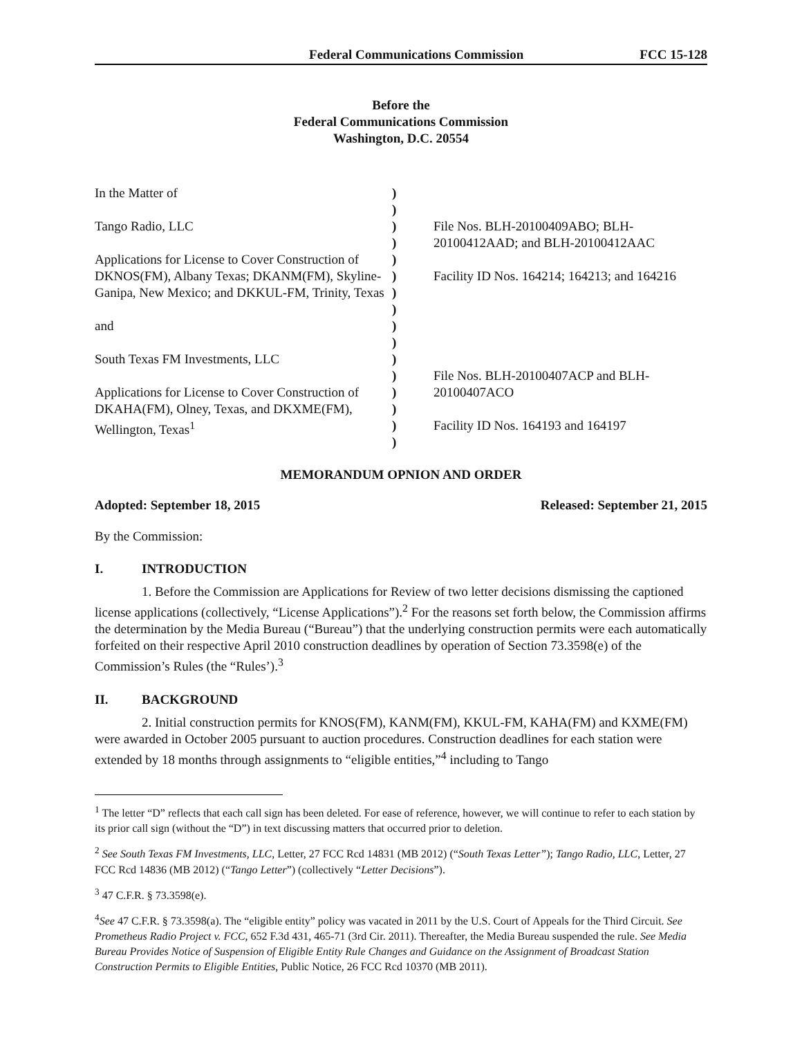Federal Communications Commission FCC 15-128
Before the
Federal Communications Commission
Washington, D.C. 20554
| In the Matter of Tango Radio, LLC Applications for License to Cover Construction of DKNOS(FM), Albany Texas; DKANM(FM), Skyline-Ganipa, New Mexico; and DKKUL-FM, Trinity, Texas and South Texas FM Investments, LLC Applications for License to Cover Construction of DKAHA(FM), Olney, Texas, and DKXME(FM), Wellington, Texas<sup>1</sup> | ) ) ) ) ) ) ) ) ) ) ) ) ) ) ) ) | File Nos. BLH-20100409ABO; BLH-20100412AAD; and BLH-20100412AAC Facility ID Nos. 164214; 164213; and 164216 File Nos. BLH-20100407ACP and BLH-20100407ACO Facility ID Nos. 164193 and 164197 |
MEMORANDUM OPNION AND ORDER
Adopted: September 18, 2015 Released: September 21, 2015
By the Commission:
I. INTRODUCTION
1. Before the Commission are Applications for Review of two letter decisions dismissing the captioned license applications (collectively, “License Applications”).<sup>2</sup> For the reasons set forth below, the Commission affirms the determination by the Media Bureau (“Bureau”) that the underlying construction permits were each automatically forfeited on their respective April 2010 construction deadlines by operation of Section 73.3598(e) of the Commission’s Rules (the “Rules’).<sup>3</sup>
II. BACKGROUND
2. Initial construction permits for KNOS(FM), KANM(FM), KKUL-FM, KAHA(FM) and KXME(FM) were awarded in October 2005 pursuant to auction procedures. Construction deadlines for each station were extended by 18 months through assignments to “eligible entities,”<sup>4</sup> including to Tango
<sup>1</sup> The letter “D” reflects that each call sign has been deleted. For ease of reference, however, we will continue to refer to each station by its prior call sign (without the “D”) in text discussing matters that occurred prior to deletion.
<sup>2</sup> See South Texas FM Investments, LLC, Letter, 27 FCC Rcd 14831 (MB 2012) (“South Texas Letter”); Tango Radio, LLC, Letter, 27 FCC Rcd 14836 (MB 2012) (“Tango Letter”) (collectively “Letter Decisions”).
<sup>3</sup> 47 C.F.R. § 73.3598(e).
<sup>4</sup> See 47 C.F.R. § 73.3598(a). The “eligible entity” policy was vacated in 2011 by the U.S. Court of Appeals for the Third Circuit. See Prometheus Radio Project v. FCC, 652 F.3d 431, 465-71 (3rd Cir. 2011). Thereafter, the Media Bureau suspended the rule. See Media Bureau Provides Notice of Suspension of Eligible Entity Rule Changes and Guidance on the Assignment of Broadcast Station Construction Permits to Eligible Entities, Public Notice, 26 FCC Rcd 10370 (MB 2011).